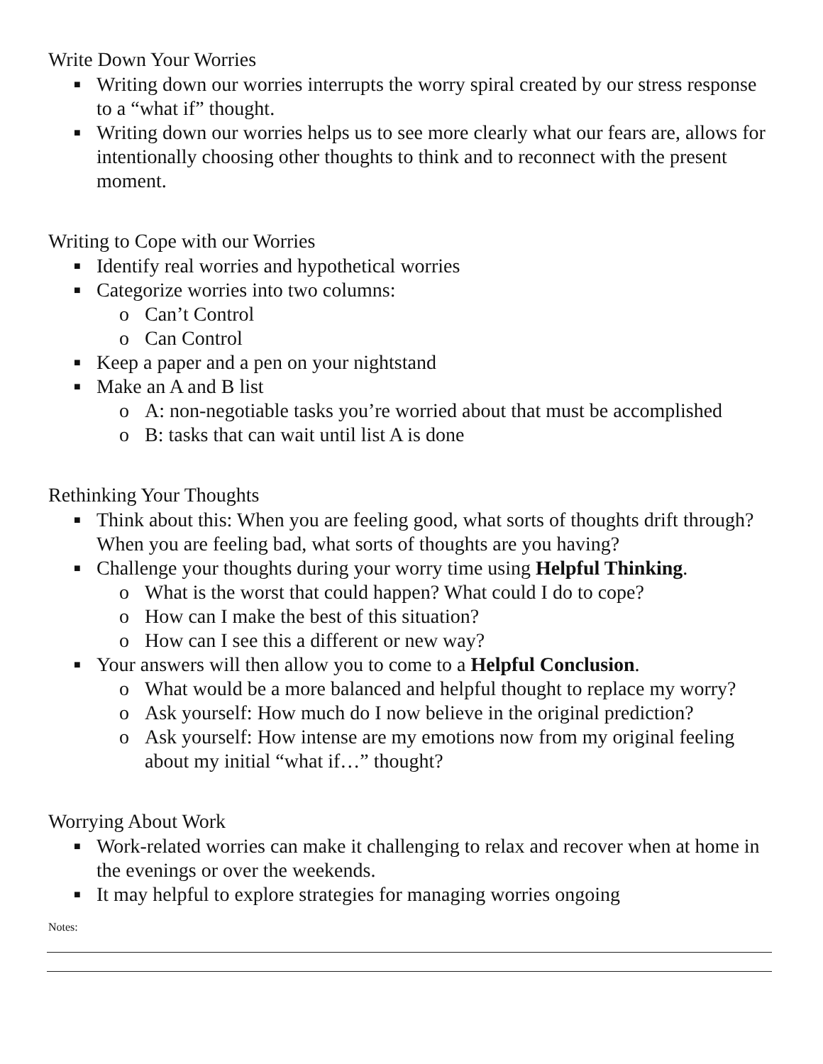Write Down Your Worries
■ Writing down our worries interrupts the worry spiral created by our stress response to a “what if” thought.
■ Writing down our worries helps us to see more clearly what our fears are, allows for intentionally choosing other thoughts to think and to reconnect with the present moment.
Writing to Cope with our Worries
■ Identify real worries and hypothetical worries
■ Categorize worries into two columns:
o Can’t Control
o Can Control
■ Keep a paper and a pen on your nightstand
■ Make an A and B list
o A: non-negotiable tasks you’re worried about that must be accomplished
o B: tasks that can wait until list A is done
Rethinking Your Thoughts
■ Think about this: When you are feeling good, what sorts of thoughts drift through? When you are feeling bad, what sorts of thoughts are you having?
■ Challenge your thoughts during your worry time using Helpful Thinking.
o What is the worst that could happen? What could I do to cope?
o How can I make the best of this situation?
o How can I see this a different or new way?
■ Your answers will then allow you to come to a Helpful Conclusion.
o What would be a more balanced and helpful thought to replace my worry?
o Ask yourself: How much do I now believe in the original prediction?
o Ask yourself: How intense are my emotions now from my original feeling about my initial “what if…” thought?
Worrying About Work
■ Work-related worries can make it challenging to relax and recover when at home in the evenings or over the weekends.
■ It may helpful to explore strategies for managing worries ongoing
Notes: